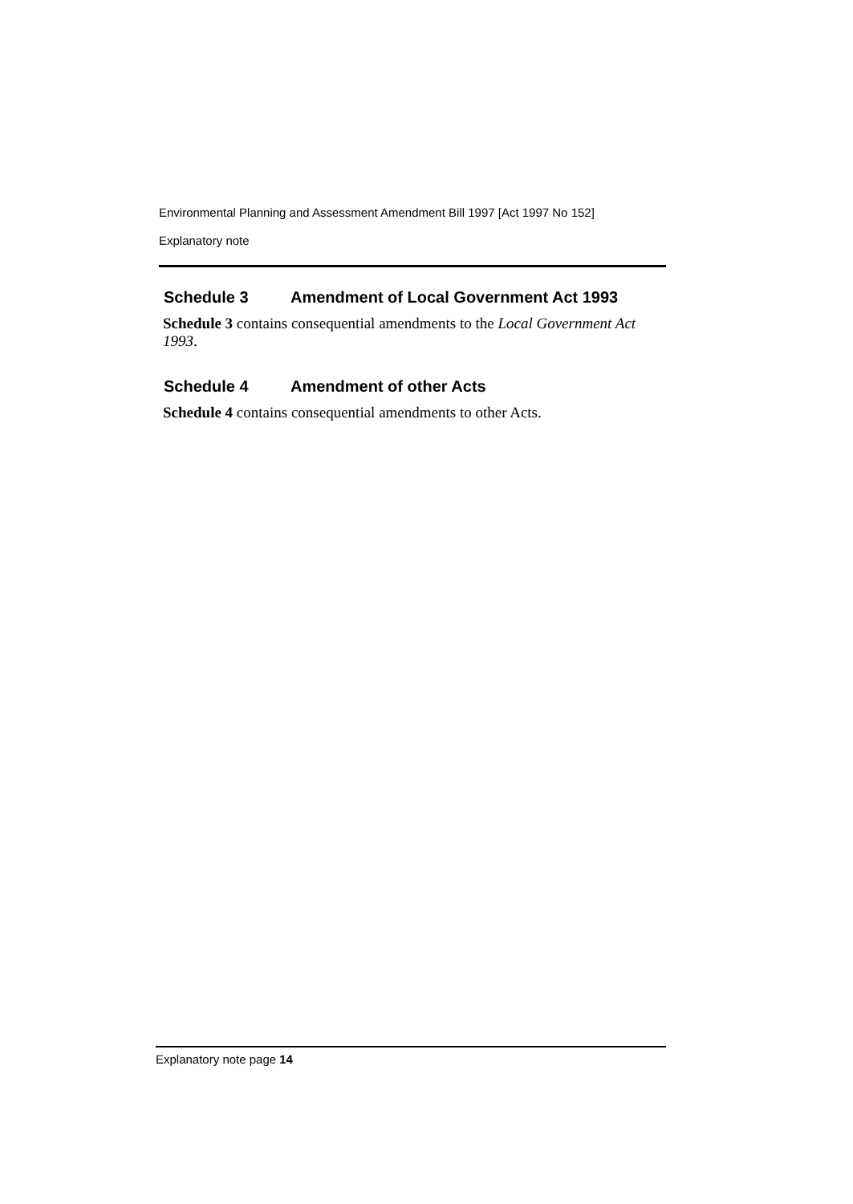Environmental Planning and Assessment Amendment Bill 1997 [Act 1997 No 152]
Explanatory note
Schedule 3 Amendment of Local Government Act 1993
Schedule 3 contains consequential amendments to the Local Government Act 1993.
Schedule 4 Amendment of other Acts
Schedule 4 contains consequential amendments to other Acts.
Explanatory note page 14